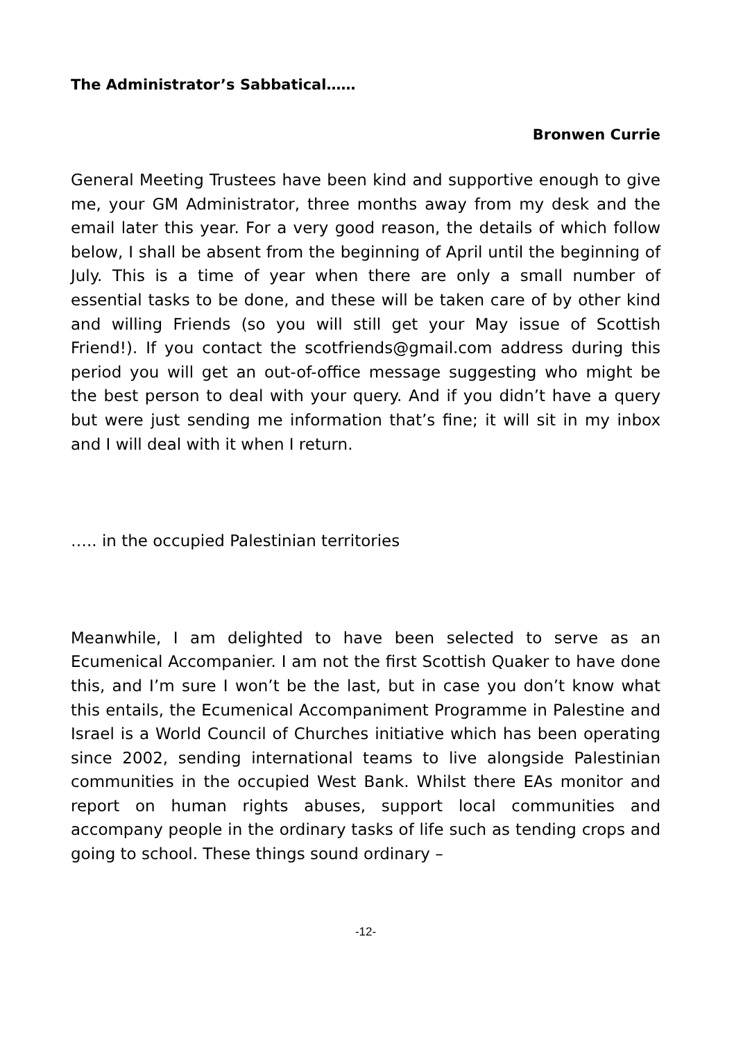The Administrator’s Sabbatical……
Bronwen Currie
General Meeting Trustees have been kind and supportive enough to give me, your GM Administrator, three months away from my desk and the email later this year. For a very good reason, the details of which follow below, I shall be absent from the beginning of April until the beginning of July. This is a time of year when there are only a small number of essential tasks to be done, and these will be taken care of by other kind and willing Friends (so you will still get your May issue of Scottish Friend!). If you contact the scotfriends@gmail.com address during this period you will get an out-of-office message suggesting who might be the best person to deal with your query. And if you didn’t have a query but were just sending me information that’s fine; it will sit in my inbox and I will deal with it when I return.
….. in the occupied Palestinian territories
Meanwhile, I am delighted to have been selected to serve as an Ecumenical Accompanier. I am not the first Scottish Quaker to have done this, and I’m sure I won’t be the last, but in case you don’t know what this entails, the Ecumenical Accompaniment Programme in Palestine and Israel is a World Council of Churches initiative which has been operating since 2002, sending international teams to live alongside Palestinian communities in the occupied West Bank. Whilst there EAs monitor and report on human rights abuses, support local communities and accompany people in the ordinary tasks of life such as tending crops and going to school. These things sound ordinary –
-12-